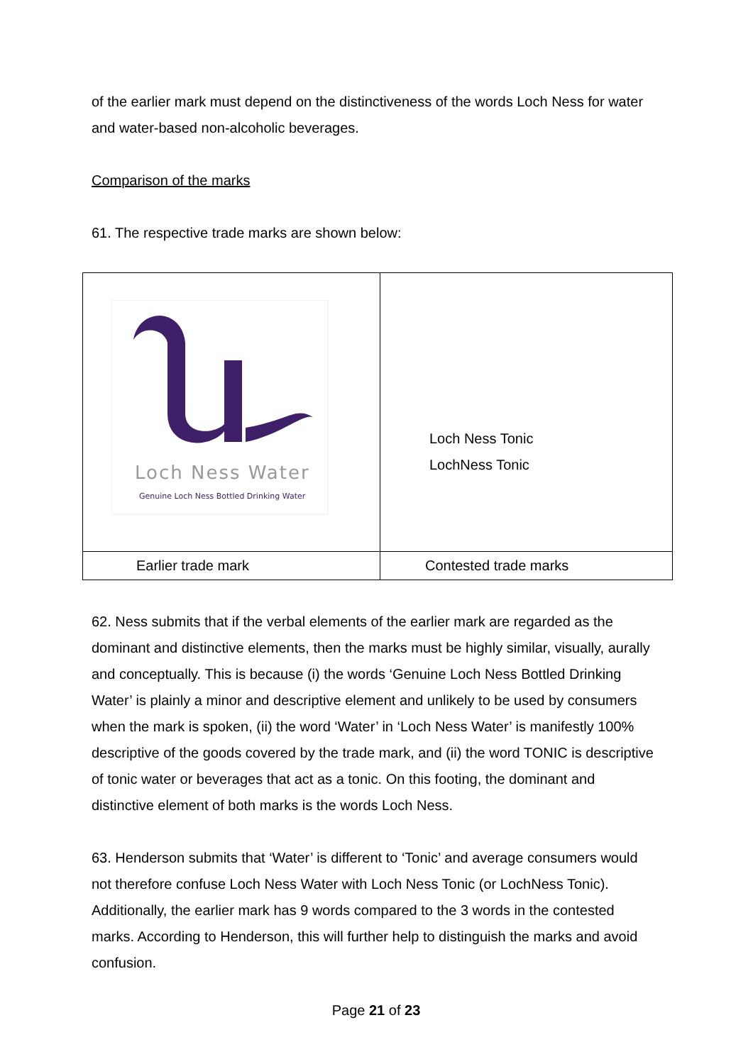of the earlier mark must depend on the distinctiveness of the words Loch Ness for water and water-based non-alcoholic beverages.
Comparison of the marks
61. The respective trade marks are shown below:
| Loch Ness Water Genuine Loch Ness Bottled Drinking Water | Loch Ness Tonic LochNess Tonic |
| Earlier trade mark | Contested trade marks |
62. Ness submits that if the verbal elements of the earlier mark are regarded as the dominant and distinctive elements, then the marks must be highly similar, visually, aurally and conceptually. This is because (i) the words ‘Genuine Loch Ness Bottled Drinking Water’ is plainly a minor and descriptive element and unlikely to be used by consumers when the mark is spoken, (ii) the word ‘Water’ in ‘Loch Ness Water’ is manifestly 100% descriptive of the goods covered by the trade mark, and (ii) the word TONIC is descriptive of tonic water or beverages that act as a tonic. On this footing, the dominant and distinctive element of both marks is the words Loch Ness.
63. Henderson submits that ‘Water’ is different to ‘Tonic’ and average consumers would not therefore confuse Loch Ness Water with Loch Ness Tonic (or LochNess Tonic). Additionally, the earlier mark has 9 words compared to the 3 words in the contested marks. According to Henderson, this will further help to distinguish the marks and avoid confusion.
Page 21 of 23